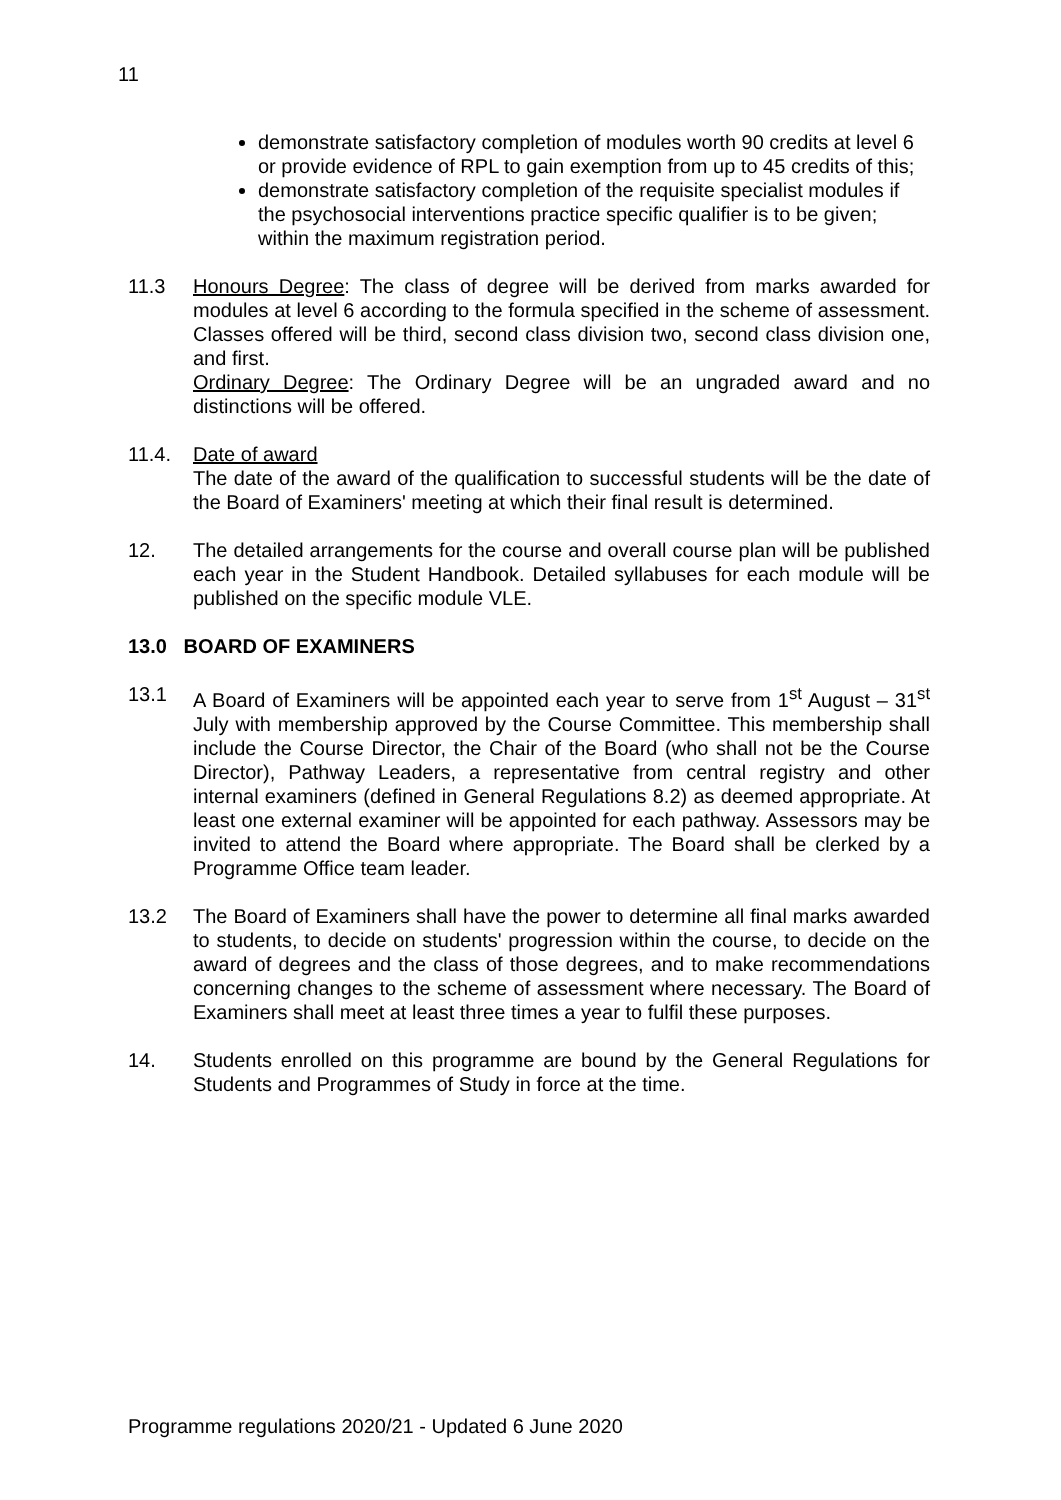11
demonstrate satisfactory completion of modules worth 90 credits at level 6 or provide evidence of RPL to gain exemption from up to 45 credits of this;
demonstrate satisfactory completion of the requisite specialist modules if the psychosocial interventions practice specific qualifier is to be given; within the maximum registration period.
11.3 Honours Degree: The class of degree will be derived from marks awarded for modules at level 6 according to the formula specified in the scheme of assessment. Classes offered will be third, second class division two, second class division one, and first.
Ordinary Degree: The Ordinary Degree will be an ungraded award and no distinctions will be offered.
11.4. Date of award
The date of the award of the qualification to successful students will be the date of the Board of Examiners' meeting at which their final result is determined.
12. The detailed arrangements for the course and overall course plan will be published each year in the Student Handbook. Detailed syllabuses for each module will be published on the specific module VLE.
13.0 BOARD OF EXAMINERS
13.1 A Board of Examiners will be appointed each year to serve from 1<sup>st</sup> August – 31<sup>st</sup> July with membership approved by the Course Committee. This membership shall include the Course Director, the Chair of the Board (who shall not be the Course Director), Pathway Leaders, a representative from central registry and other internal examiners (defined in General Regulations 8.2) as deemed appropriate. At least one external examiner will be appointed for each pathway. Assessors may be invited to attend the Board where appropriate. The Board shall be clerked by a Programme Office team leader.
13.2 The Board of Examiners shall have the power to determine all final marks awarded to students, to decide on students' progression within the course, to decide on the award of degrees and the class of those degrees, and to make recommendations concerning changes to the scheme of assessment where necessary. The Board of Examiners shall meet at least three times a year to fulfil these purposes.
14. Students enrolled on this programme are bound by the General Regulations for Students and Programmes of Study in force at the time.
Programme regulations 2020/21 - Updated 6 June 2020